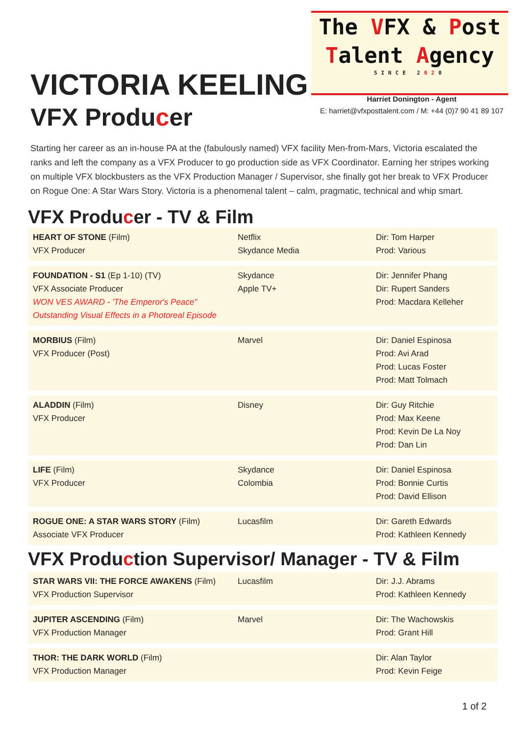The VFX & Post
Talent Agency
SINCE 2020
Harriet Donington - Agent
E: harriet@vfxposttalent.com / M: +44 (0)7 90 41 89 107
VICTORIA KEELING
VFX Producer
Starting her career as an in-house PA at the (fabulously named) VFX facility Men-from-Mars, Victoria escalated the ranks and left the company as a VFX Producer to go production side as VFX Coordinator. Earning her stripes working on multiple VFX blockbusters as the VFX Production Manager / Supervisor, she finally got her break to VFX Producer on Rogue One: A Star Wars Story. Victoria is a phenomenal talent – calm, pragmatic, technical and whip smart.
VFX Producer - TV & Film
| HEART OF STONE (Film) VFX Producer | Netflix Skydance Media | Dir: Tom Harper Prod: Various |
| FOUNDATION - S1 (Ep 1-10) (TV) VFX Associate Producer WON VES AWARD - 'The Emperor's Peace" Outstanding Visual Effects in a Photoreal Episode | Skydance Apple TV+ | Dir: Jennifer Phang Dir: Rupert Sanders Prod: Macdara Kelleher |
| MORBIUS (Film) VFX Producer (Post) | Marvel | Dir: Daniel Espinosa Prod: Avi Arad Prod: Lucas Foster Prod: Matt Tolmach |
| ALADDIN (Film) VFX Producer | Disney | Dir: Guy Ritchie Prod: Max Keene Prod: Kevin De La Noy Prod: Dan Lin |
| LIFE (Film) VFX Producer | Skydance Colombia | Dir: Daniel Espinosa Prod: Bonnie Curtis Prod: David Ellison |
| ROGUE ONE: A STAR WARS STORY (Film) Associate VFX Producer | Lucasfilm | Dir: Gareth Edwards Prod: Kathleen Kennedy |
VFX Production Supervisor/ Manager - TV & Film
| STAR WARS VII: THE FORCE AWAKENS (Film) VFX Production Supervisor | Lucasfilm | Dir: J.J. Abrams Prod: Kathleen Kennedy |
| JUPITER ASCENDING (Film) VFX Production Manager | Marvel | Dir: The Wachowskis Prod: Grant Hill |
| THOR: THE DARK WORLD (Film) VFX Production Manager | | Dir: Alan Taylor Prod: Kevin Feige |
1 of 2